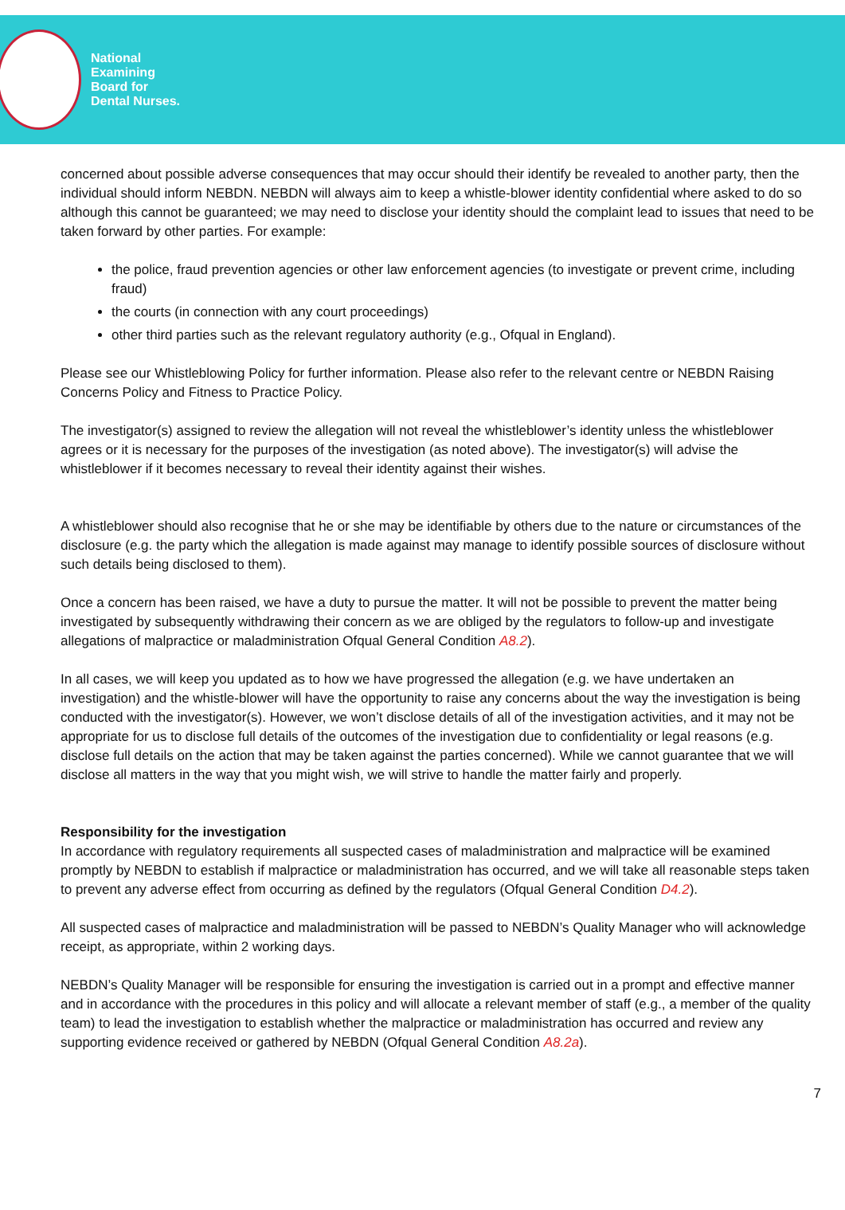National
Examining
Board for
Dental Nurses.
concerned about possible adverse consequences that may occur should their identify be revealed to another party, then the individual should inform NEBDN. NEBDN will always aim to keep a whistle-blower identity confidential where asked to do so although this cannot be guaranteed; we may need to disclose your identity should the complaint lead to issues that need to be taken forward by other parties. For example:
the police, fraud prevention agencies or other law enforcement agencies (to investigate or prevent crime, including fraud)
the courts (in connection with any court proceedings)
other third parties such as the relevant regulatory authority (e.g., Ofqual in England).
Please see our Whistleblowing Policy for further information. Please also refer to the relevant centre or NEBDN Raising Concerns Policy and Fitness to Practice Policy.
The investigator(s) assigned to review the allegation will not reveal the whistleblower’s identity unless the whistleblower agrees or it is necessary for the purposes of the investigation (as noted above). The investigator(s) will advise the whistleblower if it becomes necessary to reveal their identity against their wishes.
A whistleblower should also recognise that he or she may be identifiable by others due to the nature or circumstances of the disclosure (e.g. the party which the allegation is made against may manage to identify possible sources of disclosure without such details being disclosed to them).
Once a concern has been raised, we have a duty to pursue the matter. It will not be possible to prevent the matter being investigated by subsequently withdrawing their concern as we are obliged by the regulators to follow-up and investigate allegations of malpractice or maladministration Ofqual General Condition A8.2).
In all cases, we will keep you updated as to how we have progressed the allegation (e.g. we have undertaken an investigation) and the whistle-blower will have the opportunity to raise any concerns about the way the investigation is being conducted with the investigator(s). However, we won’t disclose details of all of the investigation activities, and it may not be appropriate for us to disclose full details of the outcomes of the investigation due to confidentiality or legal reasons (e.g. disclose full details on the action that may be taken against the parties concerned). While we cannot guarantee that we will disclose all matters in the way that you might wish, we will strive to handle the matter fairly and properly.
Responsibility for the investigation
In accordance with regulatory requirements all suspected cases of maladministration and malpractice will be examined promptly by NEBDN to establish if malpractice or maladministration has occurred, and we will take all reasonable steps taken to prevent any adverse effect from occurring as defined by the regulators (Ofqual General Condition D4.2).
All suspected cases of malpractice and maladministration will be passed to NEBDN’s Quality Manager who will acknowledge receipt, as appropriate, within 2 working days.
NEBDN’s Quality Manager will be responsible for ensuring the investigation is carried out in a prompt and effective manner and in accordance with the procedures in this policy and will allocate a relevant member of staff (e.g., a member of the quality team) to lead the investigation to establish whether the malpractice or maladministration has occurred and review any supporting evidence received or gathered by NEBDN (Ofqual General Condition A8.2a).
7